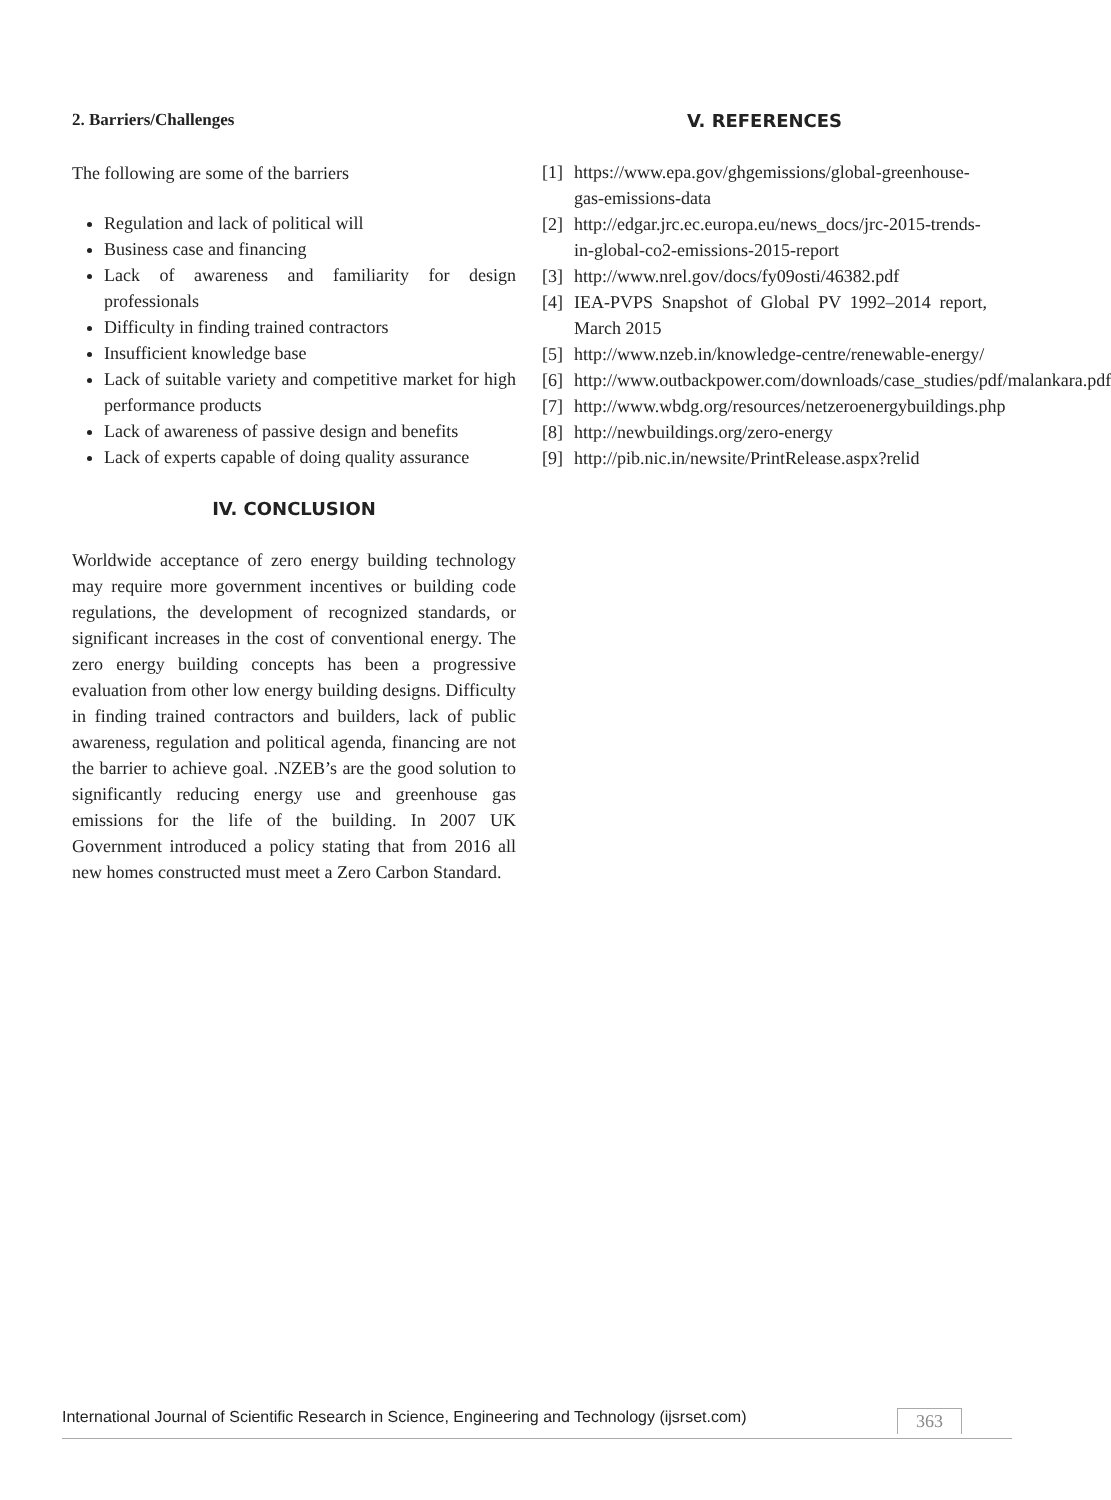2. Barriers/Challenges
The following are some of the barriers
Regulation and lack of political will
Business case and financing
Lack of awareness and familiarity for design professionals
Difficulty in finding trained contractors
Insufficient knowledge base
Lack of suitable variety and competitive market for high performance products
Lack of awareness of passive design and benefits
Lack of experts capable of doing quality assurance
IV. CONCLUSION
Worldwide acceptance of zero energy building technology may require more government incentives or building code regulations, the development of recognized standards, or significant increases in the cost of conventional energy. The zero energy building concepts has been a progressive evaluation from other low energy building designs. Difficulty in finding trained contractors and builders, lack of public awareness, regulation and political agenda, financing are not the barrier to achieve goal. .NZEB’s are the good solution to significantly reducing energy use and greenhouse gas emissions for the life of the building. In 2007 UK Government introduced a policy stating that from 2016 all new homes constructed must meet a Zero Carbon Standard.
V. REFERENCES
[1] https://www.epa.gov/ghgemissions/global-greenhouse-gas-emissions-data
[2] http://edgar.jrc.ec.europa.eu/news_docs/jrc-2015-trends-in-global-co2-emissions-2015-report
[3] http://www.nrel.gov/docs/fy09osti/46382.pdf
[4] IEA-PVPS Snapshot of Global PV 1992–2014 report, March 2015
[5] http://www.nzeb.in/knowledge-centre/renewable-energy/
[6] http://www.outbackpower.com/downloads/case_studies/pdf/malankara.pdf
[7] http://www.wbdg.org/resources/netzeroenergybuildings.php
[8] http://newbuildings.org/zero-energy
[9] http://pib.nic.in/newsite/PrintRelease.aspx?relid
International Journal of Scientific Research in Science, Engineering and Technology (ijsrset.com) 363